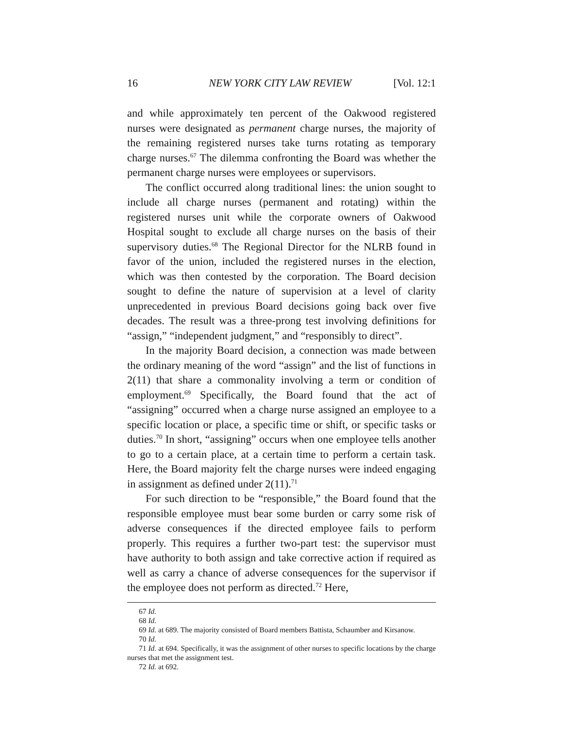16 NEW YORK CITY LAW REVIEW [Vol. 12:1
and while approximately ten percent of the Oakwood registered nurses were designated as permanent charge nurses, the majority of the remaining registered nurses take turns rotating as temporary charge nurses.<sup>67</sup> The dilemma confronting the Board was whether the permanent charge nurses were employees or supervisors.
The conflict occurred along traditional lines: the union sought to include all charge nurses (permanent and rotating) within the registered nurses unit while the corporate owners of Oakwood Hospital sought to exclude all charge nurses on the basis of their supervisory duties.<sup>68</sup> The Regional Director for the NLRB found in favor of the union, included the registered nurses in the election, which was then contested by the corporation. The Board decision sought to define the nature of supervision at a level of clarity unprecedented in previous Board decisions going back over five decades. The result was a three-prong test involving definitions for “assign,” “independent judgment,” and “responsibly to direct”.
In the majority Board decision, a connection was made between the ordinary meaning of the word “assign” and the list of functions in 2(11) that share a commonality involving a term or condition of employment.<sup>69</sup> Specifically, the Board found that the act of “assigning” occurred when a charge nurse assigned an employee to a specific location or place, a specific time or shift, or specific tasks or duties.<sup>70</sup> In short, “assigning” occurs when one employee tells another to go to a certain place, at a certain time to perform a certain task. Here, the Board majority felt the charge nurses were indeed engaging in assignment as defined under 2(11).<sup>71</sup>
For such direction to be “responsible,” the Board found that the responsible employee must bear some burden or carry some risk of adverse consequences if the directed employee fails to perform properly. This requires a further two-part test: the supervisor must have authority to both assign and take corrective action if required as well as carry a chance of adverse consequences for the supervisor if the employee does not perform as directed.<sup>72</sup> Here,
67 Id.
68 Id.
69 Id. at 689. The majority consisted of Board members Battista, Schaumber and Kirsanow.
70 Id.
71 Id. at 694. Specifically, it was the assignment of other nurses to specific locations by the charge nurses that met the assignment test.
72 Id. at 692.